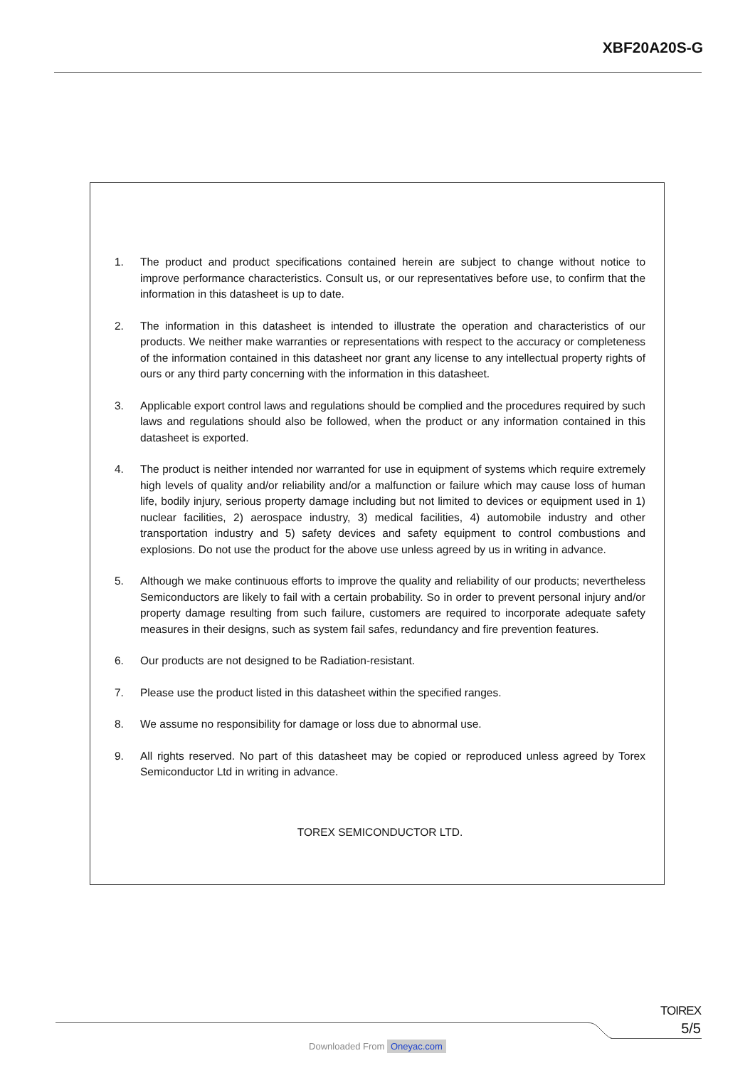XBF20A20S-G
1. The product and product specifications contained herein are subject to change without notice to improve performance characteristics. Consult us, or our representatives before use, to confirm that the information in this datasheet is up to date.
2. The information in this datasheet is intended to illustrate the operation and characteristics of our products. We neither make warranties or representations with respect to the accuracy or completeness of the information contained in this datasheet nor grant any license to any intellectual property rights of ours or any third party concerning with the information in this datasheet.
3. Applicable export control laws and regulations should be complied and the procedures required by such laws and regulations should also be followed, when the product or any information contained in this datasheet is exported.
4. The product is neither intended nor warranted for use in equipment of systems which require extremely high levels of quality and/or reliability and/or a malfunction or failure which may cause loss of human life, bodily injury, serious property damage including but not limited to devices or equipment used in 1) nuclear facilities, 2) aerospace industry, 3) medical facilities, 4) automobile industry and other transportation industry and 5) safety devices and safety equipment to control combustions and explosions. Do not use the product for the above use unless agreed by us in writing in advance.
5. Although we make continuous efforts to improve the quality and reliability of our products; nevertheless Semiconductors are likely to fail with a certain probability. So in order to prevent personal injury and/or property damage resulting from such failure, customers are required to incorporate adequate safety measures in their designs, such as system fail safes, redundancy and fire prevention features.
6. Our products are not designed to be Radiation-resistant.
7. Please use the product listed in this datasheet within the specified ranges.
8. We assume no responsibility for damage or loss due to abnormal use.
9. All rights reserved. No part of this datasheet may be copied or reproduced unless agreed by Torex Semiconductor Ltd in writing in advance.
TOREX SEMICONDUCTOR LTD.
TOIREX
5/5
Downloaded From Oneyac.com